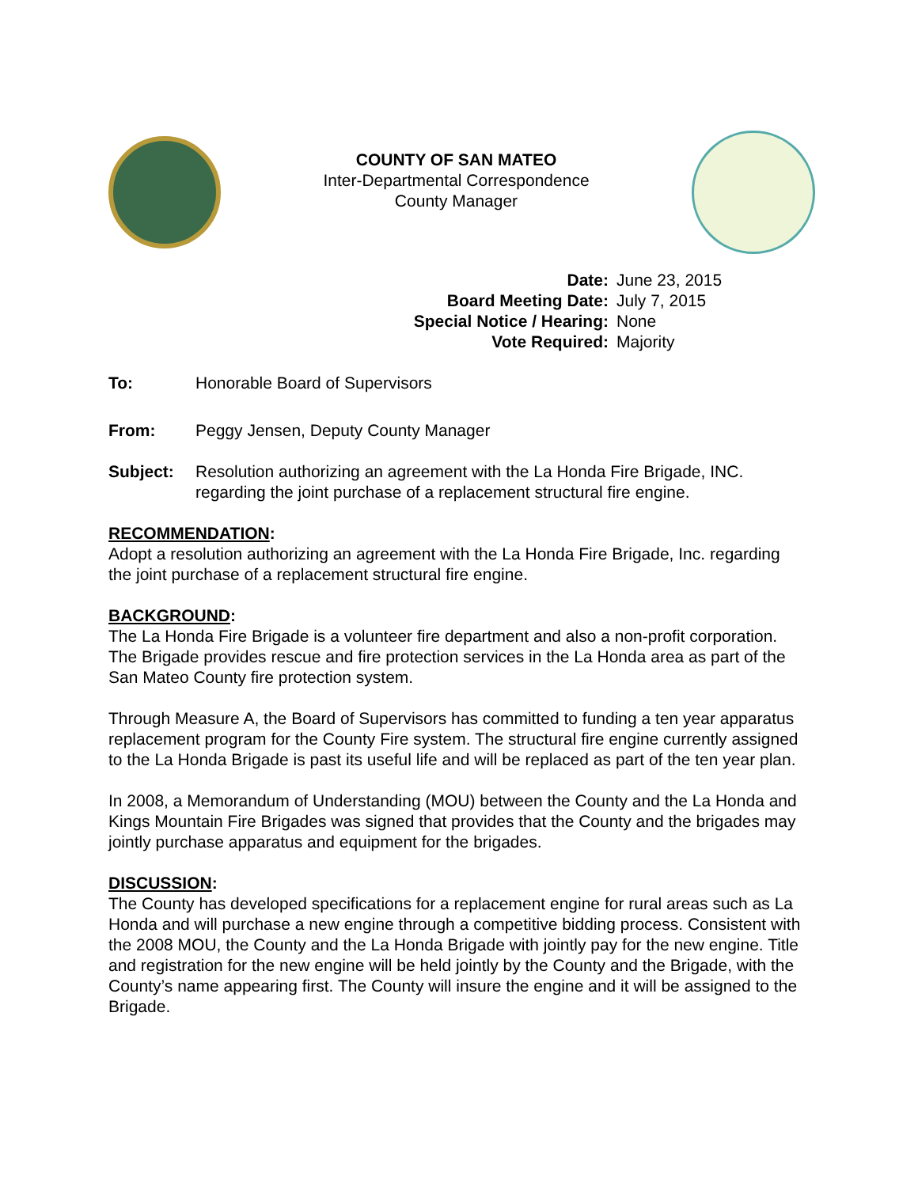COUNTY OF SAN MATEO
Inter-Departmental Correspondence
County Manager
Date: June 23, 2015 Board Meeting Date: July 7, 2015 Special Notice / Hearing: None Vote Required: Majority
To: Honorable Board of Supervisors
From: Peggy Jensen, Deputy County Manager
Subject: Resolution authorizing an agreement with the La Honda Fire Brigade, INC. regarding the joint purchase of a replacement structural fire engine.
RECOMMENDATION:
Adopt a resolution authorizing an agreement with the La Honda Fire Brigade, Inc. regarding the joint purchase of a replacement structural fire engine.
BACKGROUND:
The La Honda Fire Brigade is a volunteer fire department and also a non-profit corporation. The Brigade provides rescue and fire protection services in the La Honda area as part of the San Mateo County fire protection system.
Through Measure A, the Board of Supervisors has committed to funding a ten year apparatus replacement program for the County Fire system. The structural fire engine currently assigned to the La Honda Brigade is past its useful life and will be replaced as part of the ten year plan.
In 2008, a Memorandum of Understanding (MOU) between the County and the La Honda and Kings Mountain Fire Brigades was signed that provides that the County and the brigades may jointly purchase apparatus and equipment for the brigades.
DISCUSSION:
The County has developed specifications for a replacement engine for rural areas such as La Honda and will purchase a new engine through a competitive bidding process. Consistent with the 2008 MOU, the County and the La Honda Brigade with jointly pay for the new engine. Title and registration for the new engine will be held jointly by the County and the Brigade, with the County’s name appearing first. The County will insure the engine and it will be assigned to the Brigade.